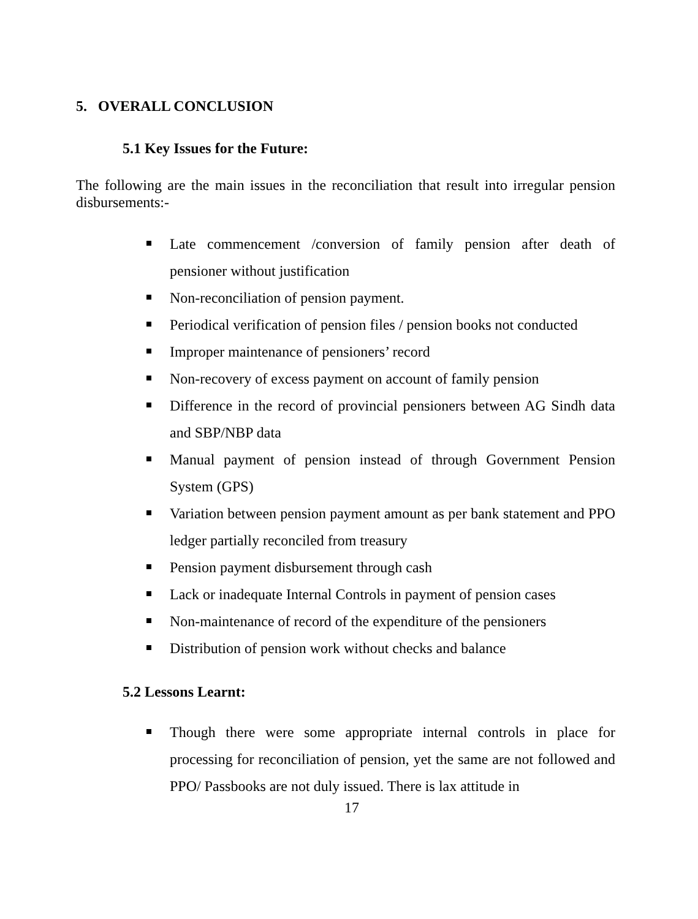5. OVERALL CONCLUSION
5.1 Key Issues for the Future:
The following are the main issues in the reconciliation that result into irregular pension disbursements:-
Late commencement /conversion of family pension after death of pensioner without justification
Non-reconciliation of pension payment.
Periodical verification of pension files / pension books not conducted
Improper maintenance of pensioners’ record
Non-recovery of excess payment on account of family pension
Difference in the record of provincial pensioners between AG Sindh data and SBP/NBP data
Manual payment of pension instead of through Government Pension System (GPS)
Variation between pension payment amount as per bank statement and PPO ledger partially reconciled from treasury
Pension payment disbursement through cash
Lack or inadequate Internal Controls in payment of pension cases
Non-maintenance of record of the expenditure of the pensioners
Distribution of pension work without checks and balance
5.2 Lessons Learnt:
Though there were some appropriate internal controls in place for processing for reconciliation of pension, yet the same are not followed and PPO/ Passbooks are not duly issued. There is lax attitude in
17